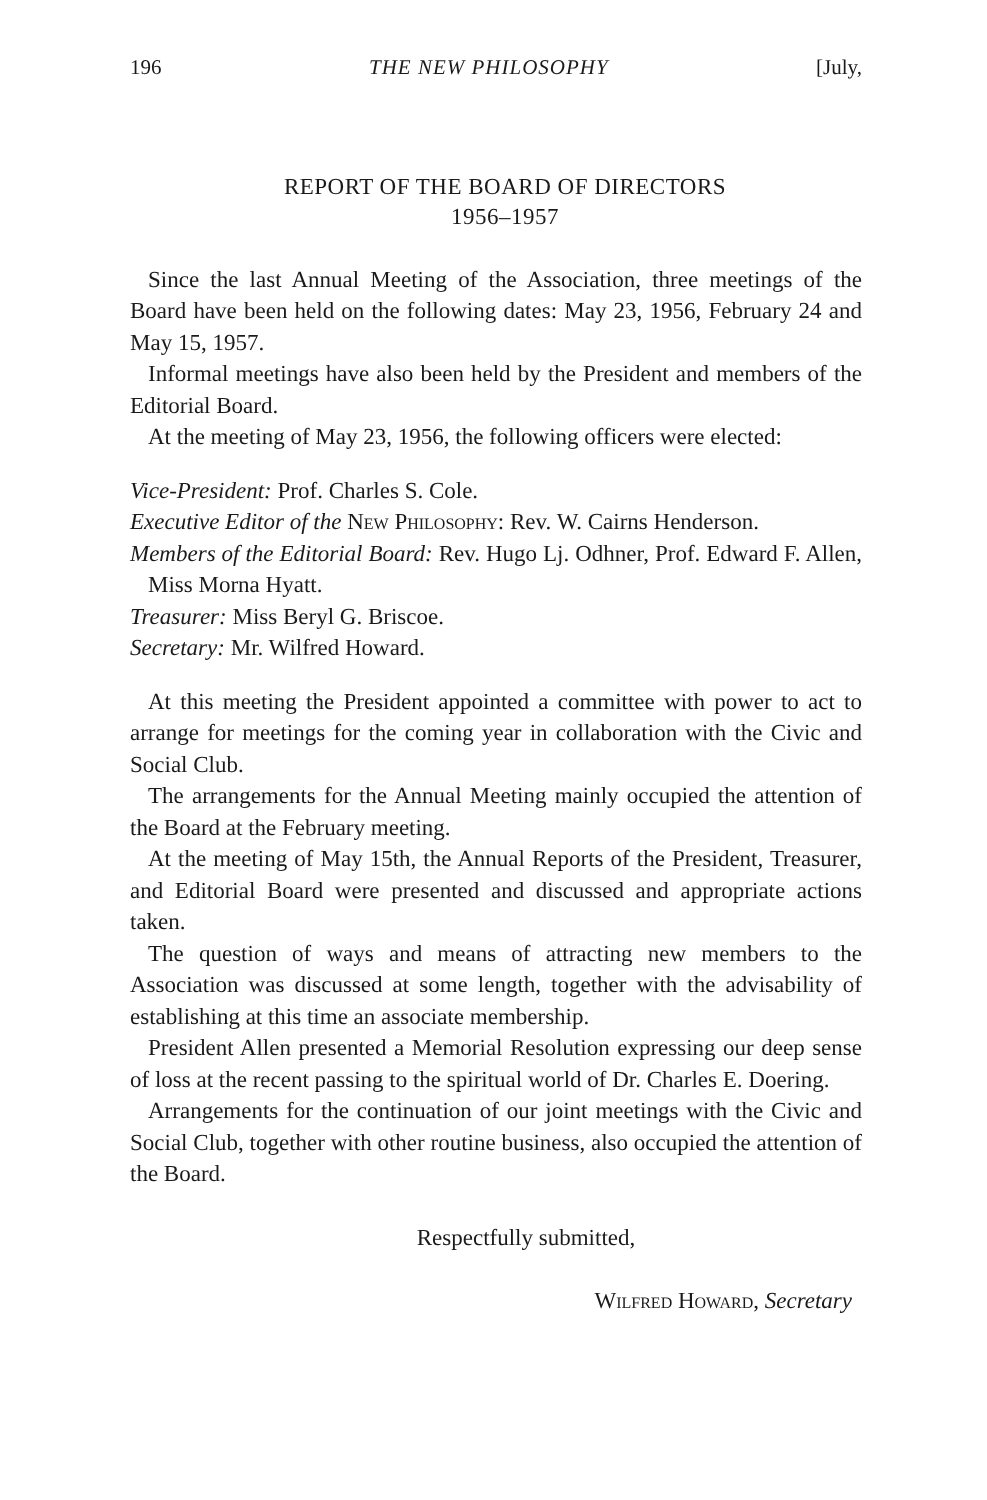196 THE NEW PHILOSOPHY [July,
REPORT OF THE BOARD OF DIRECTORS
1956–1957
Since the last Annual Meeting of the Association, three meetings of the Board have been held on the following dates: May 23, 1956, February 24 and May 15, 1957.
Informal meetings have also been held by the President and members of the Editorial Board.
At the meeting of May 23, 1956, the following officers were elected:
Vice-President: Prof. Charles S. Cole.
Executive Editor of the New Philosophy: Rev. W. Cairns Henderson.
Members of the Editorial Board: Rev. Hugo Lj. Odhner, Prof. Edward F. Allen, Miss Morna Hyatt.
Treasurer: Miss Beryl G. Briscoe.
Secretary: Mr. Wilfred Howard.
At this meeting the President appointed a committee with power to act to arrange for meetings for the coming year in collaboration with the Civic and Social Club.
The arrangements for the Annual Meeting mainly occupied the attention of the Board at the February meeting.
At the meeting of May 15th, the Annual Reports of the President, Treasurer, and Editorial Board were presented and discussed and appropriate actions taken.
The question of ways and means of attracting new members to the Association was discussed at some length, together with the advisability of establishing at this time an associate membership.
President Allen presented a Memorial Resolution expressing our deep sense of loss at the recent passing to the spiritual world of Dr. Charles E. Doering.
Arrangements for the continuation of our joint meetings with the Civic and Social Club, together with other routine business, also occupied the attention of the Board.
Respectfully submitted,
Wilfred Howard, Secretary